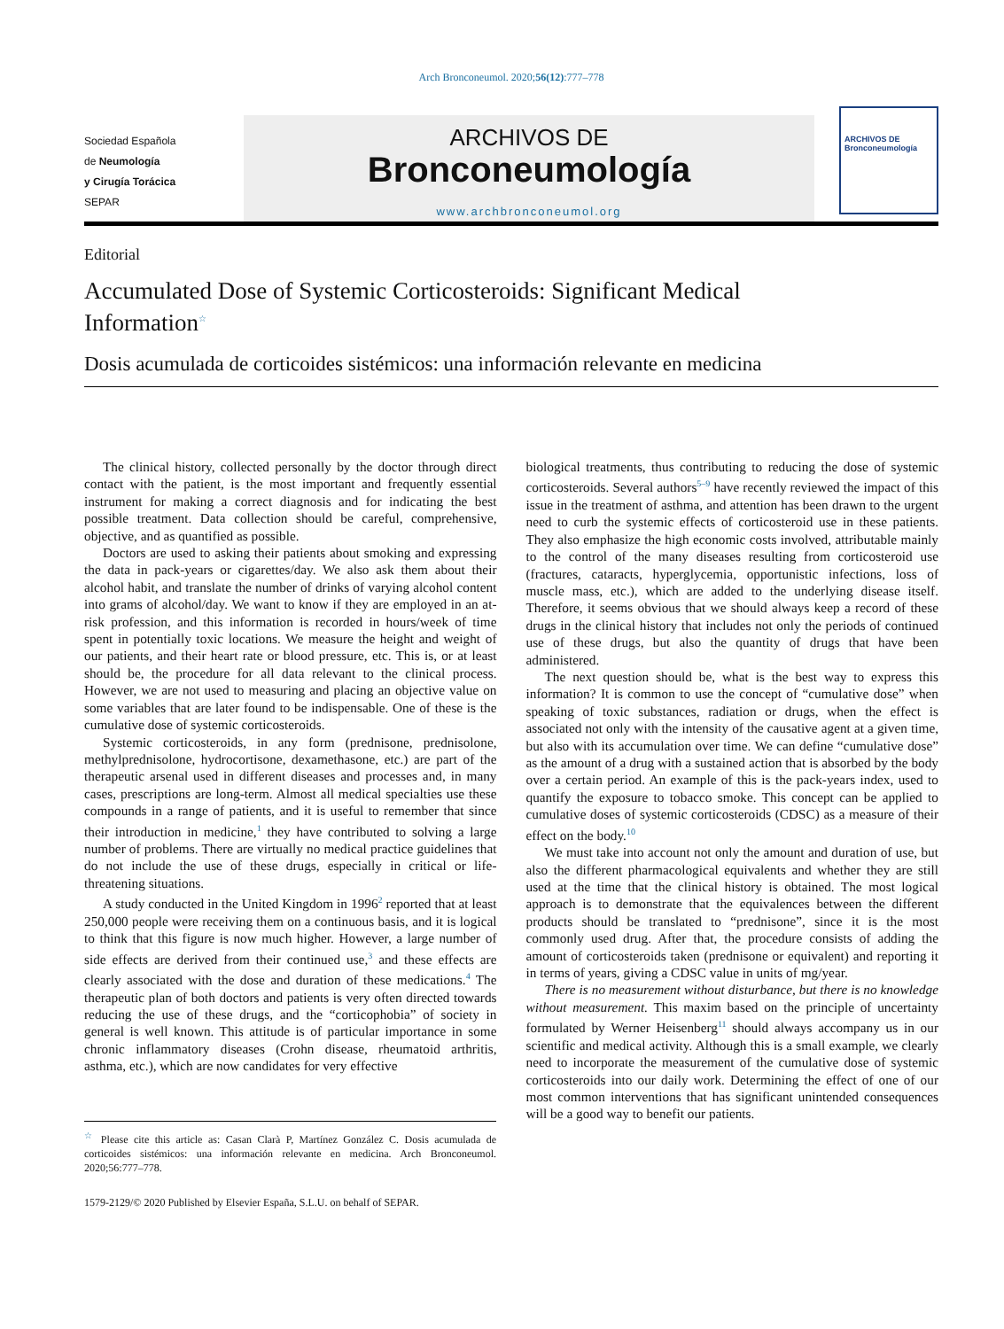Arch Bronconeumol. 2020;56(12):777–778
Sociedad Española
de Neumología
y Cirugía Torácica
SEPAR
ARCHIVOS DE
Bronconeumología
www.archbronconeumol.org
ARCHIVOS DE
Bronconeumología
Editorial
Accumulated Dose of Systemic Corticosteroids: Significant Medical Information<sup>☆</sup>
Dosis acumulada de corticoides sistémicos: una información relevante en medicina
The clinical history, collected personally by the doctor through direct contact with the patient, is the most important and frequently essential instrument for making a correct diagnosis and for indicating the best possible treatment. Data collection should be careful, comprehensive, objective, and as quantified as possible.
Doctors are used to asking their patients about smoking and expressing the data in pack-years or cigarettes/day. We also ask them about their alcohol habit, and translate the number of drinks of varying alcohol content into grams of alcohol/day. We want to know if they are employed in an at-risk profession, and this information is recorded in hours/week of time spent in potentially toxic locations. We measure the height and weight of our patients, and their heart rate or blood pressure, etc. This is, or at least should be, the procedure for all data relevant to the clinical process. However, we are not used to measuring and placing an objective value on some variables that are later found to be indispensable. One of these is the cumulative dose of systemic corticosteroids.
Systemic corticosteroids, in any form (prednisone, prednisolone, methylprednisolone, hydrocortisone, dexamethasone, etc.) are part of the therapeutic arsenal used in different diseases and processes and, in many cases, prescriptions are long-term. Almost all medical specialties use these compounds in a range of patients, and it is useful to remember that since their introduction in medicine,<sup>1</sup> they have contributed to solving a large number of problems. There are virtually no medical practice guidelines that do not include the use of these drugs, especially in critical or life-threatening situations.
A study conducted in the United Kingdom in 1996<sup>2</sup> reported that at least 250,000 people were receiving them on a continuous basis, and it is logical to think that this figure is now much higher. However, a large number of side effects are derived from their continued use,<sup>3</sup> and these effects are clearly associated with the dose and duration of these medications.<sup>4</sup> The therapeutic plan of both doctors and patients is very often directed towards reducing the use of these drugs, and the “corticophobia” of society in general is well known. This attitude is of particular importance in some chronic inflammatory diseases (Crohn disease, rheumatoid arthritis, asthma, etc.), which are now candidates for very effective
<sup>☆</sup> Please cite this article as: Casan Clarà P, Martínez González C. Dosis acumulada de corticoides sistémicos: una información relevante en medicina. Arch Bronconeumol. 2020;56:777–778.
1579-2129/© 2020 Published by Elsevier España, S.L.U. on behalf of SEPAR.
biological treatments, thus contributing to reducing the dose of systemic corticosteroids. Several authors<sup>5–9</sup> have recently reviewed the impact of this issue in the treatment of asthma, and attention has been drawn to the urgent need to curb the systemic effects of corticosteroid use in these patients. They also emphasize the high economic costs involved, attributable mainly to the control of the many diseases resulting from corticosteroid use (fractures, cataracts, hyperglycemia, opportunistic infections, loss of muscle mass, etc.), which are added to the underlying disease itself. Therefore, it seems obvious that we should always keep a record of these drugs in the clinical history that includes not only the periods of continued use of these drugs, but also the quantity of drugs that have been administered.
The next question should be, what is the best way to express this information? It is common to use the concept of “cumulative dose” when speaking of toxic substances, radiation or drugs, when the effect is associated not only with the intensity of the causative agent at a given time, but also with its accumulation over time. We can define “cumulative dose” as the amount of a drug with a sustained action that is absorbed by the body over a certain period. An example of this is the pack-years index, used to quantify the exposure to tobacco smoke. This concept can be applied to cumulative doses of systemic corticosteroids (CDSC) as a measure of their effect on the body.<sup>10</sup>
We must take into account not only the amount and duration of use, but also the different pharmacological equivalents and whether they are still used at the time that the clinical history is obtained. The most logical approach is to demonstrate that the equivalences between the different products should be translated to “prednisone”, since it is the most commonly used drug. After that, the procedure consists of adding the amount of corticosteroids taken (prednisone or equivalent) and reporting it in terms of years, giving a CDSC value in units of mg/year.
There is no measurement without disturbance, but there is no knowledge without measurement. This maxim based on the principle of uncertainty formulated by Werner Heisenberg<sup>11</sup> should always accompany us in our scientific and medical activity. Although this is a small example, we clearly need to incorporate the measurement of the cumulative dose of systemic corticosteroids into our daily work. Determining the effect of one of our most common interventions that has significant unintended consequences will be a good way to benefit our patients.